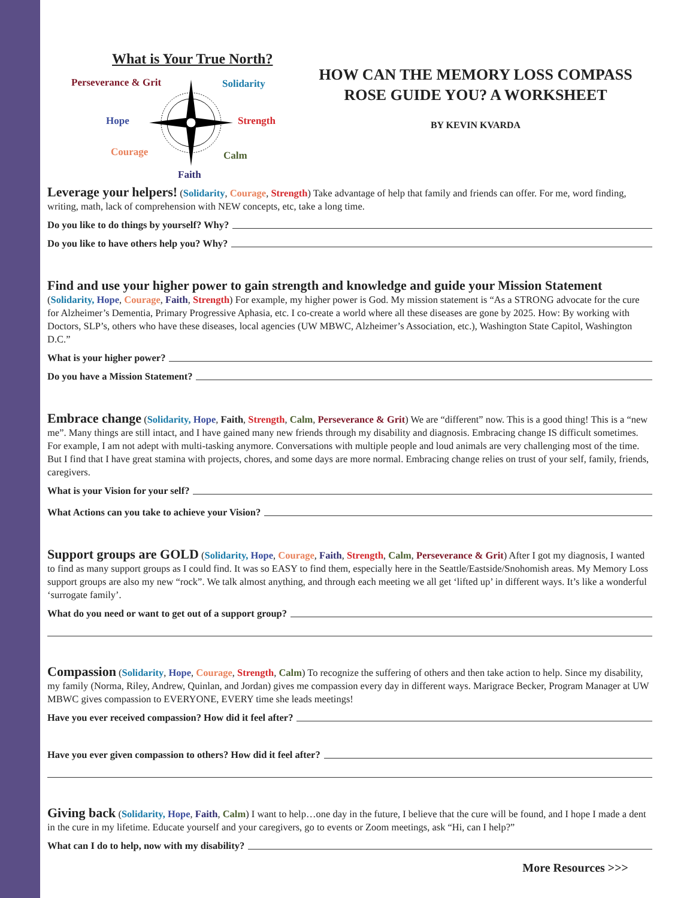What is Your True North?
Perseverance & Grit Solidarity
Hope Strength
Courage Calm
Faith
HOW CAN THE MEMORY LOSS COMPASS
ROSE GUIDE YOU? A WORKSHEET
BY KEVIN KVARDA
Leverage your helpers! (Solidarity, Courage, Strength) Take advantage of help that family and friends can offer. For me, word finding, writing, math, lack of comprehension with NEW concepts, etc, take a long time.
Do you like to do things by yourself? Why?
Do you like to have others help you? Why?
Find and use your higher power to gain strength and knowledge and guide your Mission Statement
(Solidarity, Hope, Courage, Faith, Strength) For example, my higher power is God. My mission statement is “As a STRONG advocate for the cure for Alzheimer’s Dementia, Primary Progressive Aphasia, etc. I co-create a world where all these diseases are gone by 2025. How: By working with Doctors, SLP’s, others who have these diseases, local agencies (UW MBWC, Alzheimer’s Association, etc.), Washington State Capitol, Washington D.C.”
What is your higher power?
Do you have a Mission Statement?
Embrace change (Solidarity, Hope, Faith, Strength, Calm, Perseverance & Grit) We are “different” now. This is a good thing! This is a “new me”. Many things are still intact, and I have gained many new friends through my disability and diagnosis. Embracing change IS difficult sometimes. For example, I am not adept with multi-tasking anymore. Conversations with multiple people and loud animals are very challenging most of the time. But I find that I have great stamina with projects, chores, and some days are more normal. Embracing change relies on trust of your self, family, friends, caregivers.
What is your Vision for your self?
What Actions can you take to achieve your Vision?
Support groups are GOLD (Solidarity, Hope, Courage, Faith, Strength, Calm, Perseverance & Grit) After I got my diagnosis, I wanted to find as many support groups as I could find. It was so EASY to find them, especially here in the Seattle/Eastside/Snohomish areas. My Memory Loss support groups are also my new “rock”. We talk almost anything, and through each meeting we all get ‘lifted up’ in different ways. It’s like a wonderful ‘surrogate family’.
What do you need or want to get out of a support group?
Compassion (Solidarity, Hope, Courage, Strength, Calm) To recognize the suffering of others and then take action to help. Since my disability, my family (Norma, Riley, Andrew, Quinlan, and Jordan) gives me compassion every day in different ways. Marigrace Becker, Program Manager at UW MBWC gives compassion to EVERYONE, EVERY time she leads meetings!
Have you ever received compassion? How did it feel after?
Have you ever given compassion to others? How did it feel after?
Giving back (Solidarity, Hope, Faith, Calm) I want to help…one day in the future, I believe that the cure will be found, and I hope I made a dent in the cure in my lifetime. Educate yourself and your caregivers, go to events or Zoom meetings, ask “Hi, can I help?”
What can I do to help, now with my disability?
More Resources >>>